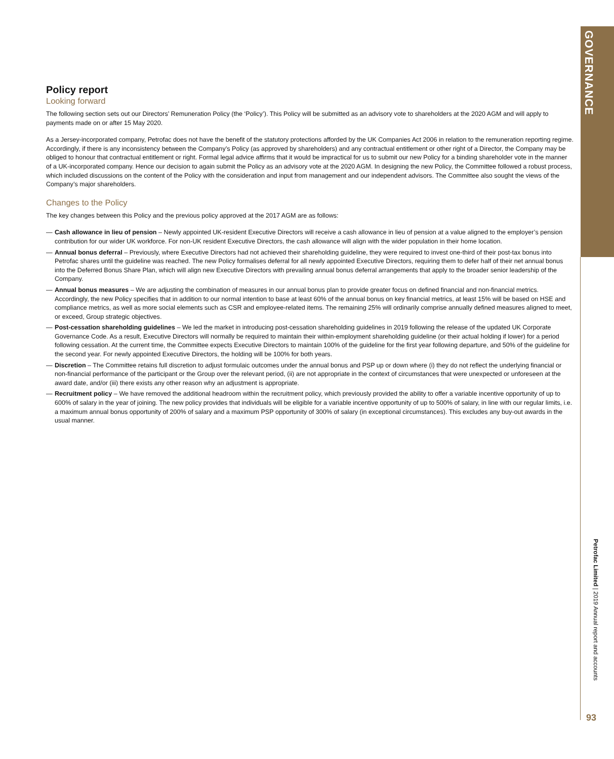GOVERNANCE
Policy report
Looking forward
The following section sets out our Directors’ Remuneration Policy (the ‘Policy’). This Policy will be submitted as an advisory vote to shareholders at the 2020 AGM and will apply to payments made on or after 15 May 2020.
As a Jersey-incorporated company, Petrofac does not have the benefit of the statutory protections afforded by the UK Companies Act 2006 in relation to the remuneration reporting regime. Accordingly, if there is any inconsistency between the Company’s Policy (as approved by shareholders) and any contractual entitlement or other right of a Director, the Company may be obliged to honour that contractual entitlement or right. Formal legal advice affirms that it would be impractical for us to submit our new Policy for a binding shareholder vote in the manner of a UK-incorporated company. Hence our decision to again submit the Policy as an advisory vote at the 2020 AGM. In designing the new Policy, the Committee followed a robust process, which included discussions on the content of the Policy with the consideration and input from management and our independent advisors. The Committee also sought the views of the Company’s major shareholders.
Changes to the Policy
The key changes between this Policy and the previous policy approved at the 2017 AGM are as follows:
— Cash allowance in lieu of pension – Newly appointed UK-resident Executive Directors will receive a cash allowance in lieu of pension at a value aligned to the employer’s pension contribution for our wider UK workforce. For non-UK resident Executive Directors, the cash allowance will align with the wider population in their home location.
— Annual bonus deferral – Previously, where Executive Directors had not achieved their shareholding guideline, they were required to invest one-third of their post-tax bonus into Petrofac shares until the guideline was reached. The new Policy formalises deferral for all newly appointed Executive Directors, requiring them to defer half of their net annual bonus into the Deferred Bonus Share Plan, which will align new Executive Directors with prevailing annual bonus deferral arrangements that apply to the broader senior leadership of the Company.
— Annual bonus measures – We are adjusting the combination of measures in our annual bonus plan to provide greater focus on defined financial and non-financial metrics. Accordingly, the new Policy specifies that in addition to our normal intention to base at least 60% of the annual bonus on key financial metrics, at least 15% will be based on HSE and compliance metrics, as well as more social elements such as CSR and employee-related items. The remaining 25% will ordinarily comprise annually defined measures aligned to meet, or exceed, Group strategic objectives.
— Post-cessation shareholding guidelines – We led the market in introducing post-cessation shareholding guidelines in 2019 following the release of the updated UK Corporate Governance Code. As a result, Executive Directors will normally be required to maintain their within-employment shareholding guideline (or their actual holding if lower) for a period following cessation. At the current time, the Committee expects Executive Directors to maintain 100% of the guideline for the first year following departure, and 50% of the guideline for the second year. For newly appointed Executive Directors, the holding will be 100% for both years.
— Discretion – The Committee retains full discretion to adjust formulaic outcomes under the annual bonus and PSP up or down where (i) they do not reflect the underlying financial or non-financial performance of the participant or the Group over the relevant period, (ii) are not appropriate in the context of circumstances that were unexpected or unforeseen at the award date, and/or (iii) there exists any other reason why an adjustment is appropriate.
— Recruitment policy – We have removed the additional headroom within the recruitment policy, which previously provided the ability to offer a variable incentive opportunity of up to 600% of salary in the year of joining. The new policy provides that individuals will be eligible for a variable incentive opportunity of up to 500% of salary, in line with our regular limits, i.e. a maximum annual bonus opportunity of 200% of salary and a maximum PSP opportunity of 300% of salary (in exceptional circumstances). This excludes any buy-out awards in the usual manner.
Petrofac Limited | 2019 Annual report and accounts
93